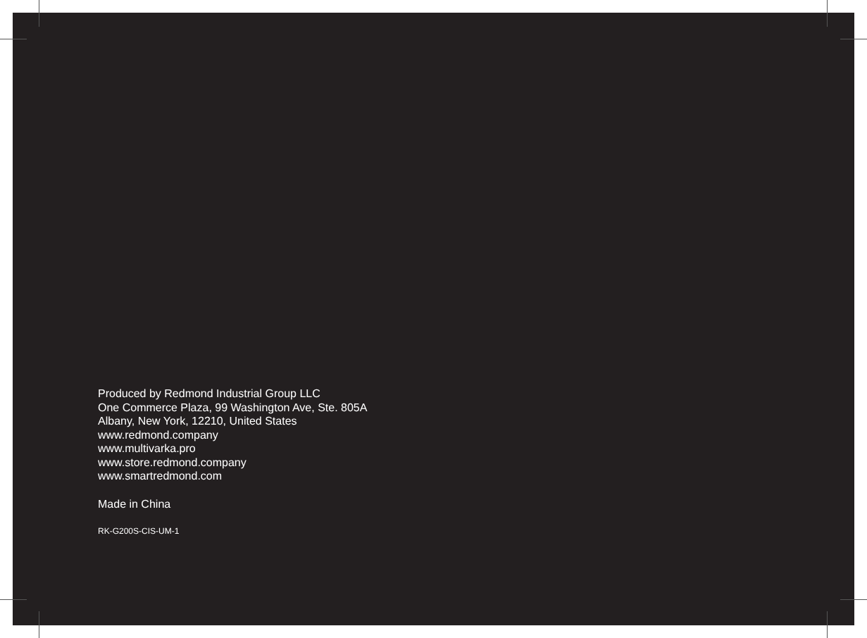Produced by Redmond Industrial Group LLC
One Commerce Plaza, 99 Washington Ave, Ste. 805A
Albany, New York, 12210, United States
www.redmond.company
www.multivarka.pro
www.store.redmond.company
www.smartredmond.com
Made in China
RK-G200S-CIS-UM-1